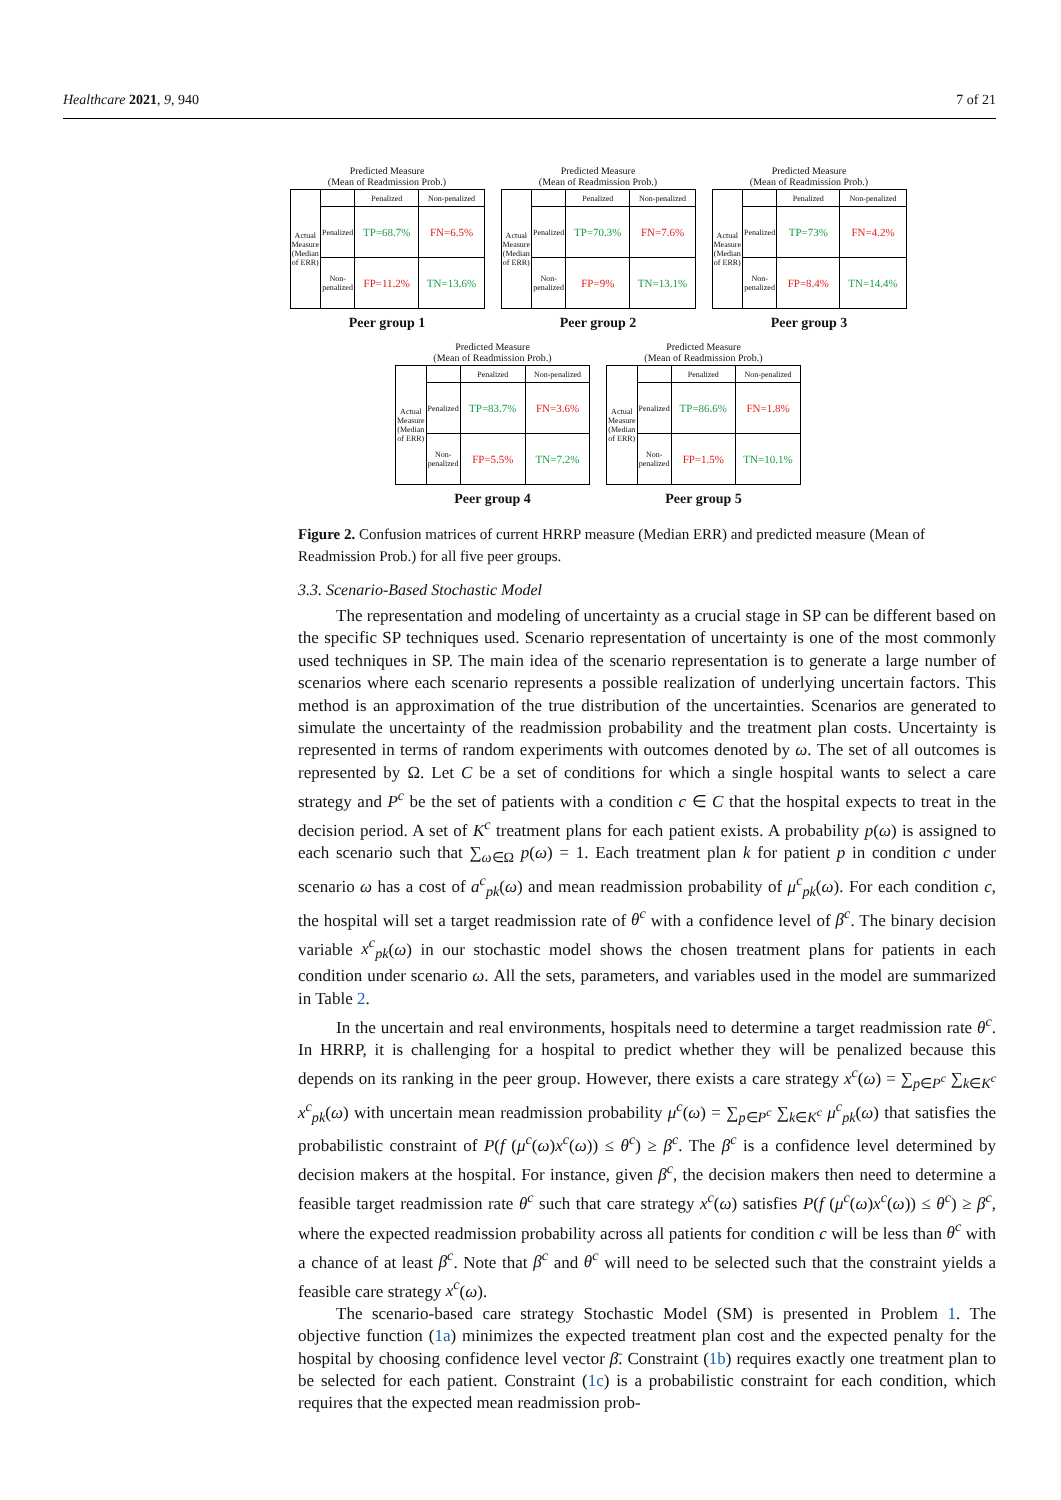Healthcare 2021, 9, 940 7 of 21
Predicted Measure
(Mean of Readmission Prob.)
| Actual Measure (Median of ERR) | | Penalized | Non-penalized |
| | Penalized | TP=68.7% | FN=6.5% |
| | Non-penalized | FP=11.2% | TN=13.6% |
Peer group 1
Predicted Measure
(Mean of Readmission Prob.)
| Actual Measure (Median of ERR) | | Penalized | Non-penalized |
| | Penalized | TP=70.3% | FN=7.6% |
| | Non-penalized | FP=9% | TN=13.1% |
Peer group 2
Predicted Measure
(Mean of Readmission Prob.)
| Actual Measure (Median of ERR) | | Penalized | Non-penalized |
| | Penalized | TP=73% | FN=4.2% |
| | Non-penalized | FP=8.4% | TN=14.4% |
Peer group 3
Predicted Measure
(Mean of Readmission Prob.)
| Actual Measure (Median of ERR) | | Penalized | Non-penalized |
| | Penalized | TP=83.7% | FN=3.6% |
| | Non-penalized | FP=5.5% | TN=7.2% |
Peer group 4
Predicted Measure
(Mean of Readmission Prob.)
| Actual Measure (Median of ERR) | | Penalized | Non-penalized |
| | Penalized | TP=86.6% | FN=1.8% |
| | Non-penalized | FP=1.5% | TN=10.1% |
Peer group 5
Figure 2. Confusion matrices of current HRRP measure (Median ERR) and predicted measure (Mean of Readmission Prob.) for all five peer groups.
3.3. Scenario-Based Stochastic Model
The representation and modeling of uncertainty as a crucial stage in SP can be different based on the specific SP techniques used. Scenario representation of uncertainty is one of the most commonly used techniques in SP. The main idea of the scenario representation is to generate a large number of scenarios where each scenario represents a possible realization of underlying uncertain factors. This method is an approximation of the true distribution of the uncertainties. Scenarios are generated to simulate the uncertainty of the readmission probability and the treatment plan costs. Uncertainty is represented in terms of random experiments with outcomes denoted by ω. The set of all outcomes is represented by Ω. Let C be a set of conditions for which a single hospital wants to select a care strategy and P<sup>c</sup> be the set of patients with a condition c ∈ C that the hospital expects to treat in the decision period. A set of K<sup>c</sup> treatment plans for each patient exists. A probability p(ω) is assigned to each scenario such that ∑<sub>ω∈Ω</sub> p(ω) = 1. Each treatment plan k for patient p in condition c under scenario ω has a cost of a<sup>c</sup><sub>pk</sub>(ω) and mean readmission probability of μ<sup>c</sup><sub>pk</sub>(ω). For each condition c, the hospital will set a target readmission rate of θ<sup>c</sup> with a confidence level of β<sup>c</sup>. The binary decision variable x<sup>c</sup><sub>pk</sub>(ω) in our stochastic model shows the chosen treatment plans for patients in each condition under scenario ω. All the sets, parameters, and variables used in the model are summarized in Table 2.
In the uncertain and real environments, hospitals need to determine a target readmission rate θ<sup>c</sup>. In HRRP, it is challenging for a hospital to predict whether they will be penalized because this depends on its ranking in the peer group. However, there exists a care strategy x<sup>c</sup>(ω) = ∑<sub>p∈P<sup>c</sup></sub> ∑<sub>k∈K<sup>c</sup></sub> x<sup>c</sup><sub>pk</sub>(ω) with uncertain mean readmission probability μ<sup>c</sup>(ω) = ∑<sub>p∈P<sup>c</sup></sub> ∑<sub>k∈K<sup>c</sup></sub> μ<sup>c</sup><sub>pk</sub>(ω) that satisfies the probabilistic constraint of P(f (μ<sup>c</sup>(ω)x<sup>c</sup>(ω)) ≤ θ<sup>c</sup>) ≥ β<sup>c</sup>. The β<sup>c</sup> is a confidence level determined by decision makers at the hospital. For instance, given β<sup>c</sup>, the decision makers then need to determine a feasible target readmission rate θ<sup>c</sup> such that care strategy x<sup>c</sup>(ω) satisfies P(f (μ<sup>c</sup>(ω)x<sup>c</sup>(ω)) ≤ θ<sup>c</sup>) ≥ β<sup>c</sup>, where the expected readmission probability across all patients for condition c will be less than θ<sup>c</sup> with a chance of at least β<sup>c</sup>. Note that β<sup>c</sup> and θ<sup>c</sup> will need to be selected such that the constraint yields a feasible care strategy x<sup>c</sup>(ω).
The scenario-based care strategy Stochastic Model (SM) is presented in Problem 1. The objective function (1a) minimizes the expected treatment plan cost and the expected penalty for the hospital by choosing confidence level vector β̄. Constraint (1b) requires exactly one treatment plan to be selected for each patient. Constraint (1c) is a probabilistic constraint for each condition, which requires that the expected mean readmission prob-